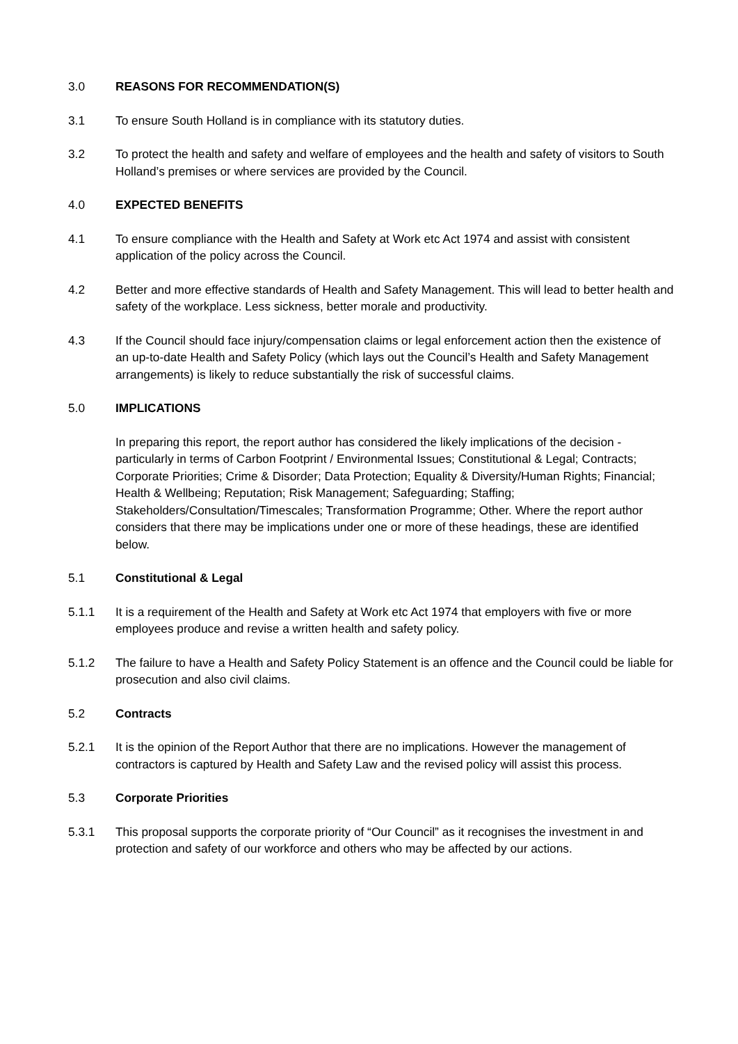3.0 REASONS FOR RECOMMENDATION(S)
3.1 To ensure South Holland is in compliance with its statutory duties.
3.2 To protect the health and safety and welfare of employees and the health and safety of visitors to South Holland’s premises or where services are provided by the Council.
4.0 EXPECTED BENEFITS
4.1 To ensure compliance with the Health and Safety at Work etc Act 1974 and assist with consistent application of the policy across the Council.
4.2 Better and more effective standards of Health and Safety Management. This will lead to better health and safety of the workplace. Less sickness, better morale and productivity.
4.3 If the Council should face injury/compensation claims or legal enforcement action then the existence of an up-to-date Health and Safety Policy (which lays out the Council’s Health and Safety Management arrangements) is likely to reduce substantially the risk of successful claims.
5.0 IMPLICATIONS
In preparing this report, the report author has considered the likely implications of the decision - particularly in terms of Carbon Footprint / Environmental Issues; Constitutional & Legal; Contracts; Corporate Priorities; Crime & Disorder; Data Protection; Equality & Diversity/Human Rights; Financial; Health & Wellbeing; Reputation; Risk Management; Safeguarding; Staffing; Stakeholders/Consultation/Timescales; Transformation Programme; Other. Where the report author considers that there may be implications under one or more of these headings, these are identified below.
5.1 Constitutional & Legal
5.1.1 It is a requirement of the Health and Safety at Work etc Act 1974 that employers with five or more employees produce and revise a written health and safety policy.
5.1.2 The failure to have a Health and Safety Policy Statement is an offence and the Council could be liable for prosecution and also civil claims.
5.2 Contracts
5.2.1 It is the opinion of the Report Author that there are no implications. However the management of contractors is captured by Health and Safety Law and the revised policy will assist this process.
5.3 Corporate Priorities
5.3.1 This proposal supports the corporate priority of “Our Council” as it recognises the investment in and protection and safety of our workforce and others who may be affected by our actions.